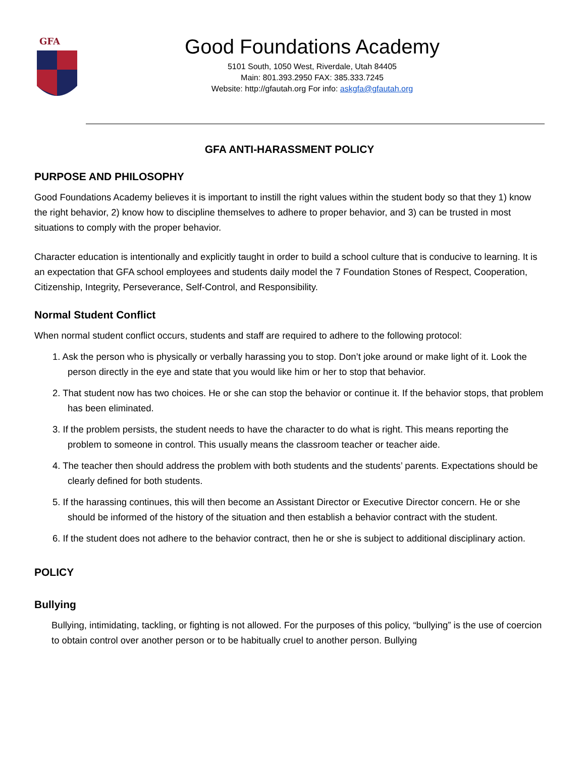GFA
Good Foundations Academy
5101 South, 1050 West, Riverdale, Utah 84405
Main: 801.393.2950 FAX: 385.333.7245
Website: http://gfautah.org For info: askgfa@gfautah.org
GFA ANTI-HARASSMENT POLICY
PURPOSE AND PHILOSOPHY
Good Foundations Academy believes it is important to instill the right values within the student body so that they 1) know the right behavior, 2) know how to discipline themselves to adhere to proper behavior, and 3) can be trusted in most situations to comply with the proper behavior.
Character education is intentionally and explicitly taught in order to build a school culture that is conducive to learning. It is an expectation that GFA school employees and students daily model the 7 Foundation Stones of Respect, Cooperation, Citizenship, Integrity, Perseverance, Self-Control, and Responsibility.
Normal Student Conflict
When normal student conflict occurs, students and staff are required to adhere to the following protocol:
1. Ask the person who is physically or verbally harassing you to stop. Don’t joke around or make light of it. Look the person directly in the eye and state that you would like him or her to stop that behavior.
2. That student now has two choices. He or she can stop the behavior or continue it. If the behavior stops, that problem has been eliminated.
3. If the problem persists, the student needs to have the character to do what is right. This means reporting the problem to someone in control. This usually means the classroom teacher or teacher aide.
4. The teacher then should address the problem with both students and the students’ parents. Expectations should be clearly defined for both students.
5. If the harassing continues, this will then become an Assistant Director or Executive Director concern. He or she should be informed of the history of the situation and then establish a behavior contract with the student.
6. If the student does not adhere to the behavior contract, then he or she is subject to additional disciplinary action.
POLICY
Bullying
Bullying, intimidating, tackling, or fighting is not allowed. For the purposes of this policy, “bullying” is the use of coercion to obtain control over another person or to be habitually cruel to another person. Bullying